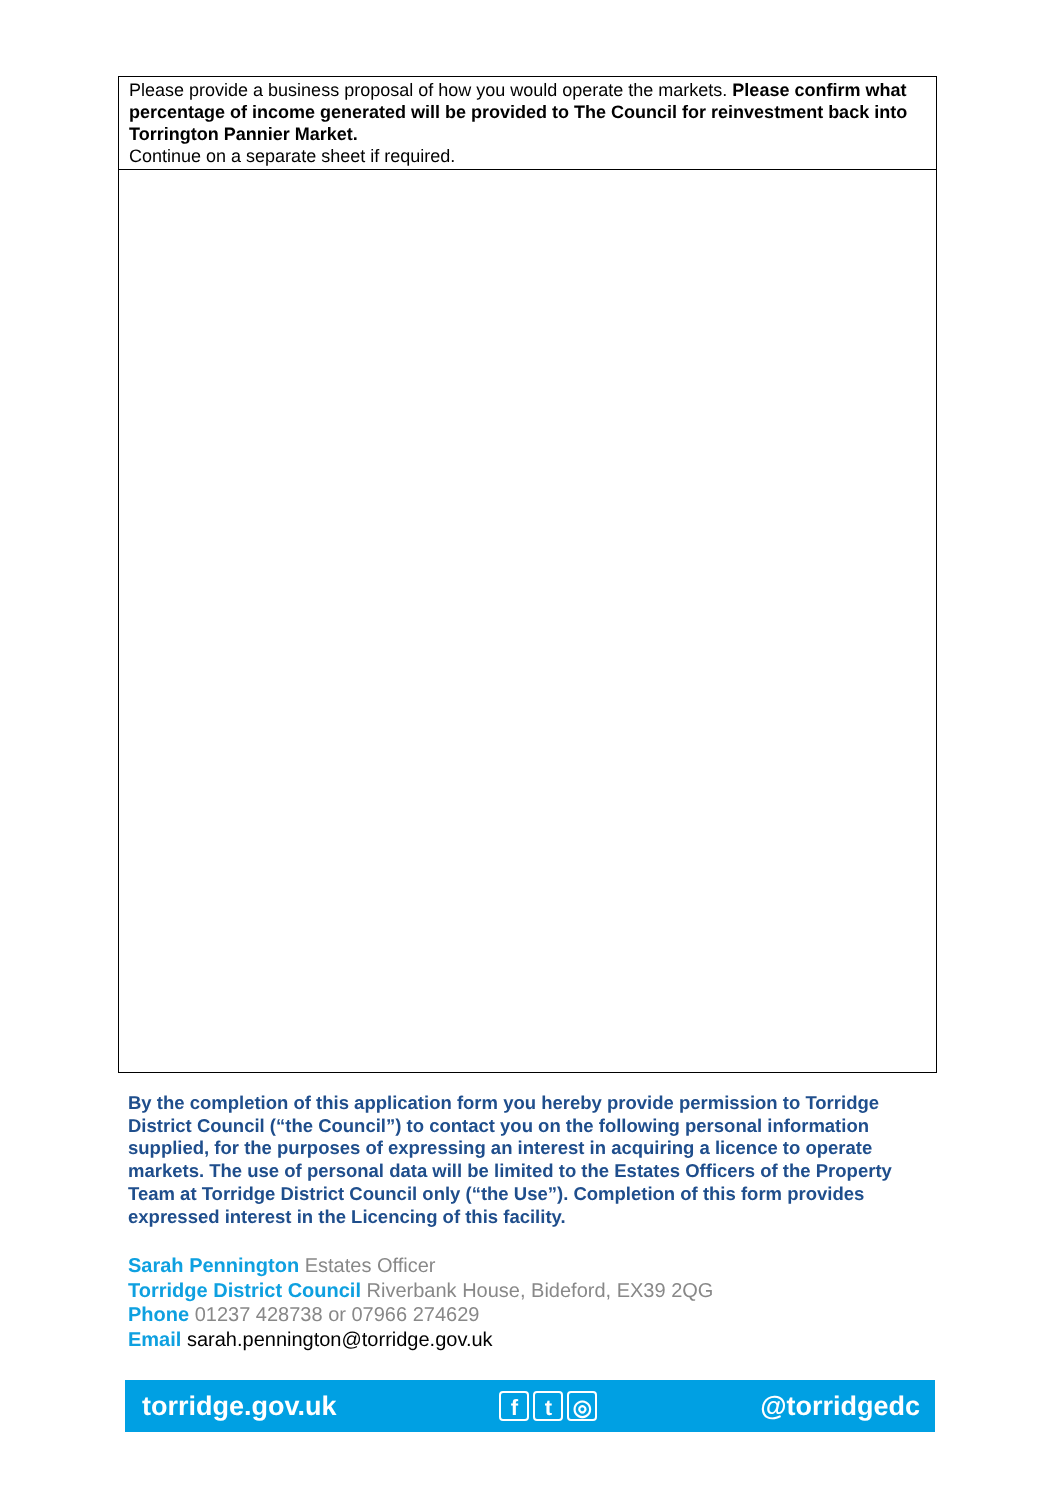| Please provide a business proposal of how you would operate the markets. Please confirm what percentage of income generated will be provided to The Council for reinvestment back into Torrington Pannier Market. Continue on a separate sheet if required. |
By the completion of this application form you hereby provide permission to Torridge District Council (“the Council”) to contact you on the following personal information supplied, for the purposes of expressing an interest in acquiring a licence to operate markets. The use of personal data will be limited to the Estates Officers of the Property Team at Torridge District Council only (“the Use”). Completion of this form provides expressed interest in the Licencing of this facility.
Sarah Pennington Estates Officer
Torridge District Council Riverbank House, Bideford, EX39 2QG
Phone 01237 428738 or 07966 274629
Email sarah.pennington@torridge.gov.uk
torridge.gov.uk f t ◎ @torridgedc